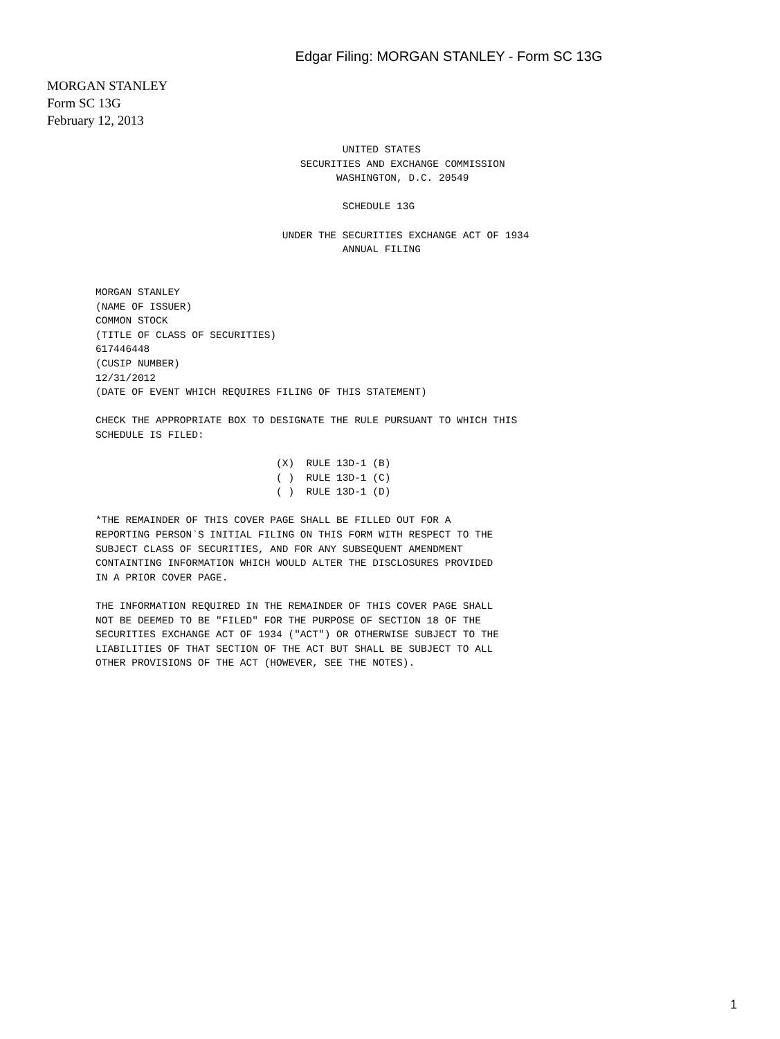Edgar Filing: MORGAN STANLEY - Form SC 13G
MORGAN STANLEY
Form SC 13G
February 12, 2013
                                         UNITED STATES
                                  SECURITIES AND EXCHANGE COMMISSION
                                        WASHINGTON, D.C. 20549

                                         SCHEDULE 13G

                               UNDER THE SECURITIES EXCHANGE ACT OF 1934
                                         ANNUAL FILING


MORGAN STANLEY
(NAME OF ISSUER)
COMMON STOCK
(TITLE OF CLASS OF SECURITIES)
617446448
(CUSIP NUMBER)
12/31/2012
(DATE OF EVENT WHICH REQUIRES FILING OF THIS STATEMENT)

CHECK THE APPROPRIATE BOX TO DESIGNATE THE RULE PURSUANT TO WHICH THIS
SCHEDULE IS FILED:

                              (X)  RULE 13D-1 (B)
                              ( )  RULE 13D-1 (C)
                              ( )  RULE 13D-1 (D)

*THE REMAINDER OF THIS COVER PAGE SHALL BE FILLED OUT FOR A
REPORTING PERSON`S INITIAL FILING ON THIS FORM WITH RESPECT TO THE
SUBJECT CLASS OF SECURITIES, AND FOR ANY SUBSEQUENT AMENDMENT
CONTAINTING INFORMATION WHICH WOULD ALTER THE DISCLOSURES PROVIDED
IN A PRIOR COVER PAGE.

THE INFORMATION REQUIRED IN THE REMAINDER OF THIS COVER PAGE SHALL
NOT BE DEEMED TO BE "FILED" FOR THE PURPOSE OF SECTION 18 OF THE
SECURITIES EXCHANGE ACT OF 1934 ("ACT") OR OTHERWISE SUBJECT TO THE
LIABILITIES OF THAT SECTION OF THE ACT BUT SHALL BE SUBJECT TO ALL
OTHER PROVISIONS OF THE ACT (HOWEVER, SEE THE NOTES).
1